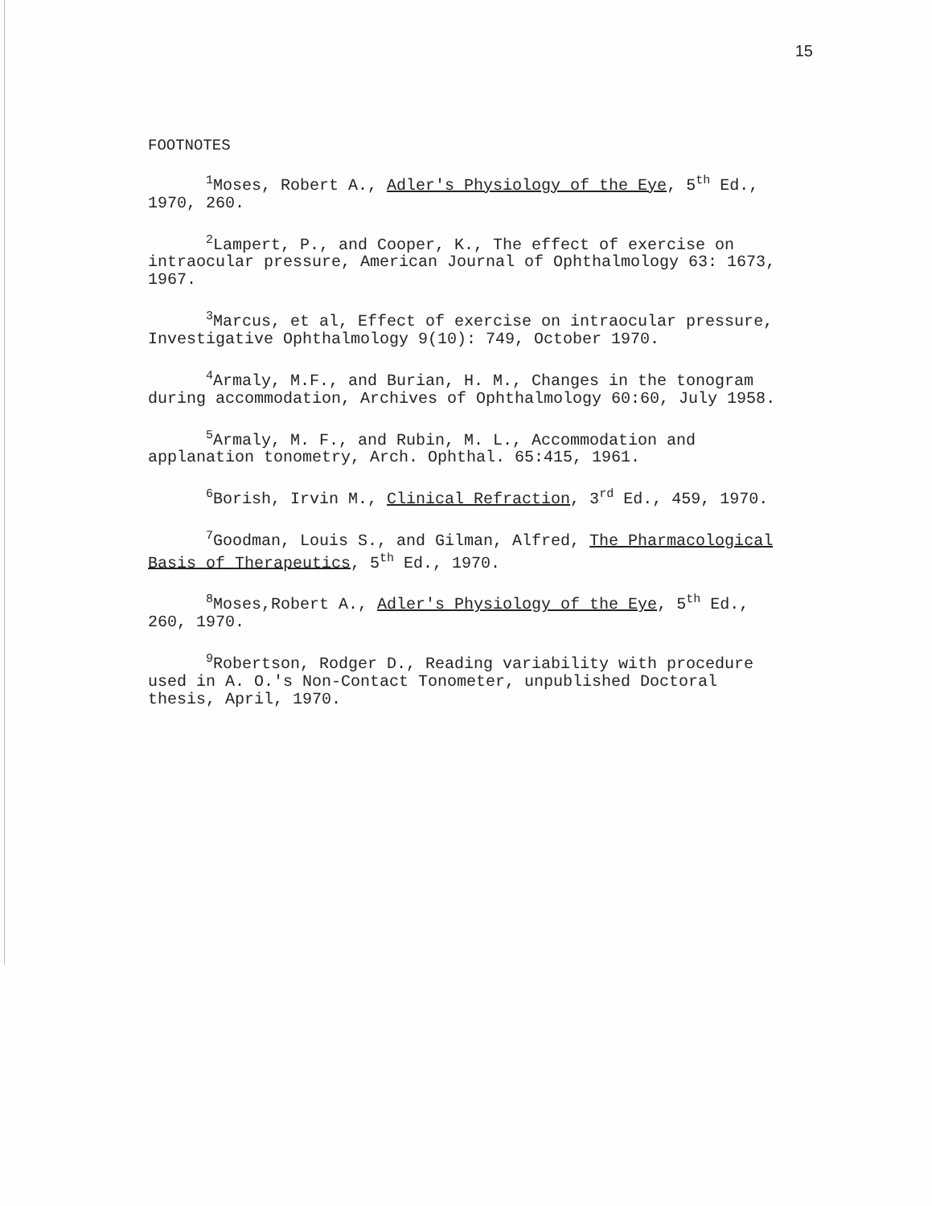15
FOOTNOTES
<sup>1</sup> Moses, Robert A., Adler's Physiology of the Eye, 5<sup>th</sup> Ed., 1970, 260.
<sup>2</sup> Lampert, P., and Cooper, K., The effect of exercise on intraocular pressure, American Journal of Ophthalmology 63: 1673, 1967.
<sup>3</sup> Marcus, et al, Effect of exercise on intraocular pressure, Investigative Ophthalmology 9(10): 749, October 1970.
<sup>4</sup> Armaly, M.F., and Burian, H. M., Changes in the tonogram during accommodation, Archives of Ophthalmology 60:60, July 1958.
<sup>5</sup> Armaly, M. F., and Rubin, M. L., Accommodation and applanation tonometry, Arch. Ophthal. 65:415, 1961.
<sup>6</sup> Borish, Irvin M., Clinical Refraction, 3<sup>rd</sup> Ed., 459, 1970.
<sup>7</sup> Goodman, Louis S., and Gilman, Alfred, The Pharmacological Basis of Therapeutics, 5<sup>th</sup> Ed., 1970.
<sup>8</sup> Moses,Robert A., Adler's Physiology of the Eye, 5<sup>th</sup> Ed., 260, 1970.
<sup>9</sup> Robertson, Rodger D., Reading variability with procedure used in A. O.'s Non-Contact Tonometer, unpublished Doctoral thesis, April, 1970.